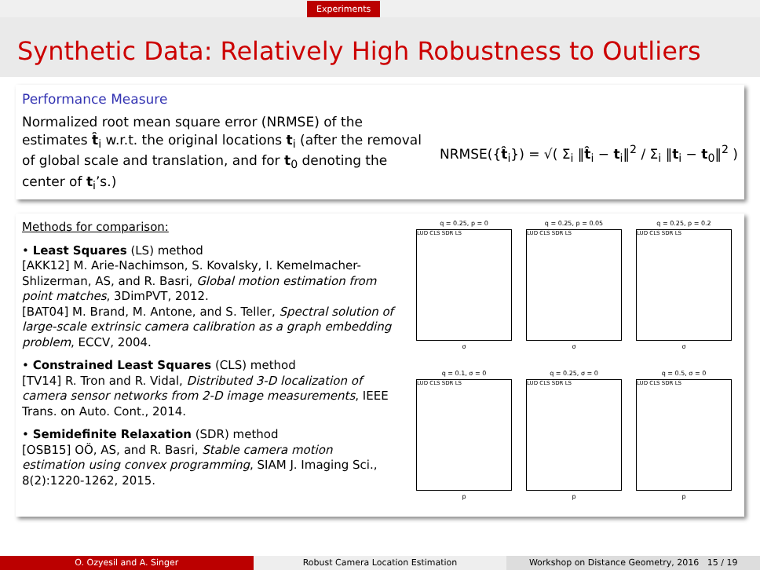Experiments
Synthetic Data: Relatively High Robustness to Outliers
Performance Measure
Normalized root mean square error (NRMSE) of the estimates t̂<sub>i</sub> w.r.t. the original locations t<sub>i</sub> (after the removal of global scale and translation, and for t<sub>0</sub> denoting the center of t<sub>i</sub>’s.)
NRMSE({t̂<sub>i</sub>}) = √( Σ<sub>i</sub> ‖t̂<sub>i</sub> − t<sub>i</sub>‖<sup>2</sup> / Σ<sub>i</sub> ‖t<sub>i</sub> − t<sub>0</sub>‖<sup>2</sup> )
Methods for comparison:
• Least Squares (LS) method
[AKK12] M. Arie-Nachimson, S. Kovalsky, I. Kemelmacher-Shlizerman, AS, and R. Basri, Global motion estimation from point matches, 3DimPVT, 2012.
[BAT04] M. Brand, M. Antone, and S. Teller, Spectral solution of large-scale extrinsic camera calibration as a graph embedding problem, ECCV, 2004.
• Constrained Least Squares (CLS) method
[TV14] R. Tron and R. Vidal, Distributed 3-D localization of camera sensor networks from 2-D image measurements, IEEE Trans. on Auto. Cont., 2014.
• Semidefinite Relaxation (SDR) method
[OSB15] OÖ, AS, and R. Basri, Stable camera motion estimation using convex programming, SIAM J. Imaging Sci., 8(2):1220-1262, 2015.
q = 0.25, p = 0
LUD CLS SDR LS
σ
q = 0.25, p = 0.05
LUD CLS SDR LS
σ
q = 0.25, p = 0.2
LUD CLS SDR LS
σ
q = 0.1, σ = 0
LUD CLS SDR LS
p
q = 0.25, σ = 0
LUD CLS SDR LS
p
q = 0.5, σ = 0
LUD CLS SDR LS
p
O. Ozyesil and A. Singer Robust Camera Location Estimation
Workshop on Distance Geometry, 2016 15 / 19